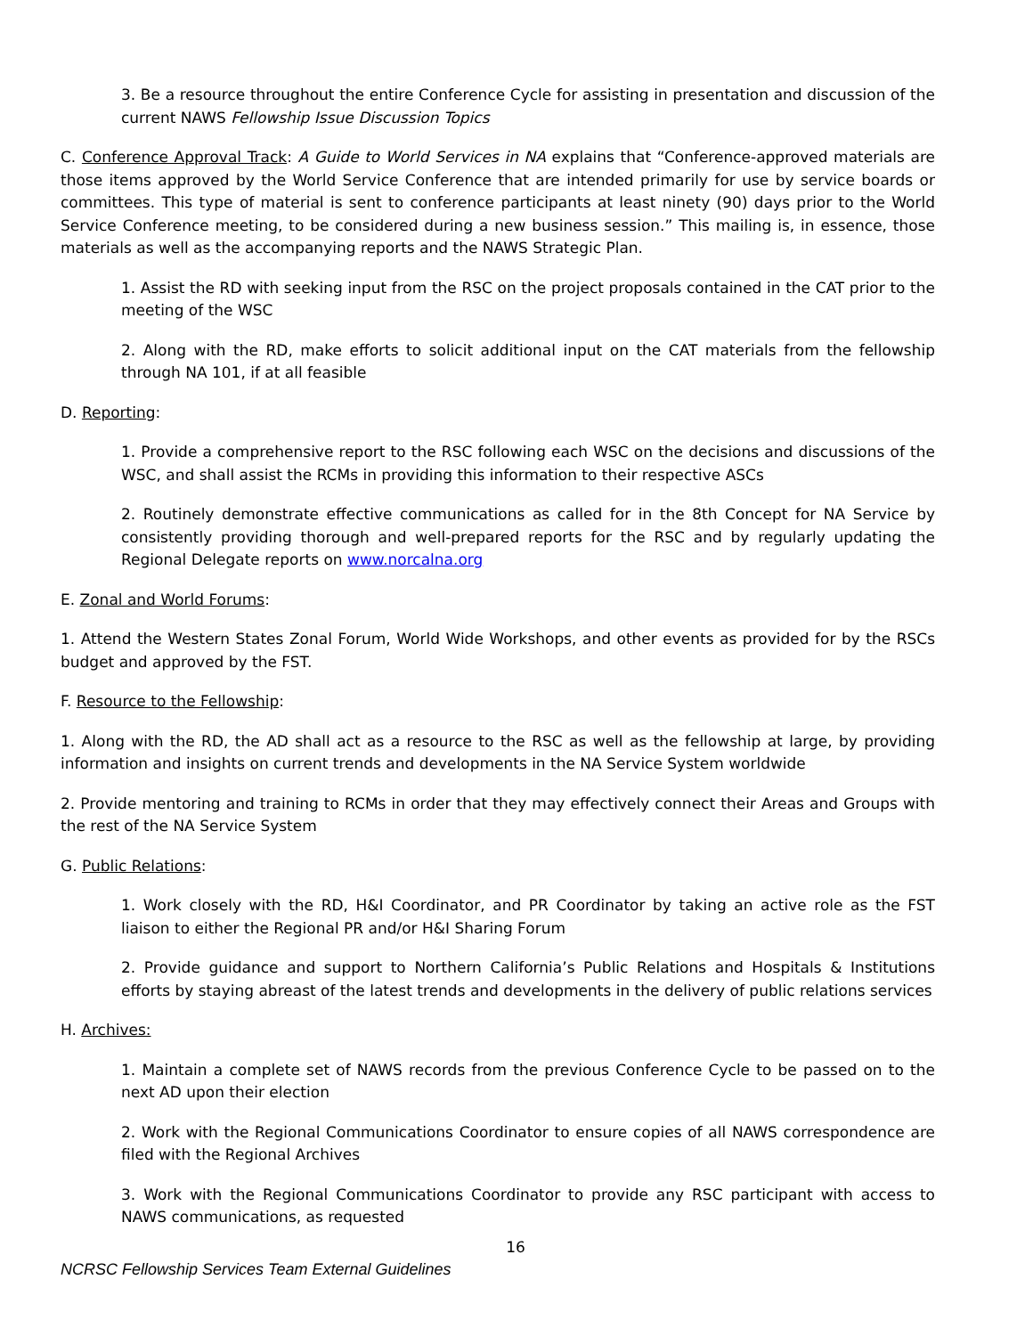3. Be a resource throughout the entire Conference Cycle for assisting in presentation and discussion of the current NAWS Fellowship Issue Discussion Topics
C. Conference Approval Track: A Guide to World Services in NA explains that “Conference-approved materials are those items approved by the World Service Conference that are intended primarily for use by service boards or committees. This type of material is sent to conference participants at least ninety (90) days prior to the World Service Conference meeting, to be considered during a new business session.” This mailing is, in essence, those materials as well as the accompanying reports and the NAWS Strategic Plan.
1. Assist the RD with seeking input from the RSC on the project proposals contained in the CAT prior to the meeting of the WSC
2. Along with the RD, make efforts to solicit additional input on the CAT materials from the fellowship through NA 101, if at all feasible
D. Reporting:
1. Provide a comprehensive report to the RSC following each WSC on the decisions and discussions of the WSC, and shall assist the RCMs in providing this information to their respective ASCs
2. Routinely demonstrate effective communications as called for in the 8th Concept for NA Service by consistently providing thorough and well-prepared reports for the RSC and by regularly updating the Regional Delegate reports on www.norcalna.org
E. Zonal and World Forums:
1. Attend the Western States Zonal Forum, World Wide Workshops, and other events as provided for by the RSCs budget and approved by the FST.
F. Resource to the Fellowship:
1. Along with the RD, the AD shall act as a resource to the RSC as well as the fellowship at large, by providing information and insights on current trends and developments in the NA Service System worldwide
2. Provide mentoring and training to RCMs in order that they may effectively connect their Areas and Groups with the rest of the NA Service System
G. Public Relations:
1. Work closely with the RD, H&I Coordinator, and PR Coordinator by taking an active role as the FST liaison to either the Regional PR and/or H&I Sharing Forum
2. Provide guidance and support to Northern California’s Public Relations and Hospitals & Institutions efforts by staying abreast of the latest trends and developments in the delivery of public relations services
H. Archives:
1. Maintain a complete set of NAWS records from the previous Conference Cycle to be passed on to the next AD upon their election
2. Work with the Regional Communications Coordinator to ensure copies of all NAWS correspondence are filed with the Regional Archives
3. Work with the Regional Communications Coordinator to provide any RSC participant with access to NAWS communications, as requested
16
NCRSC Fellowship Services Team External Guidelines